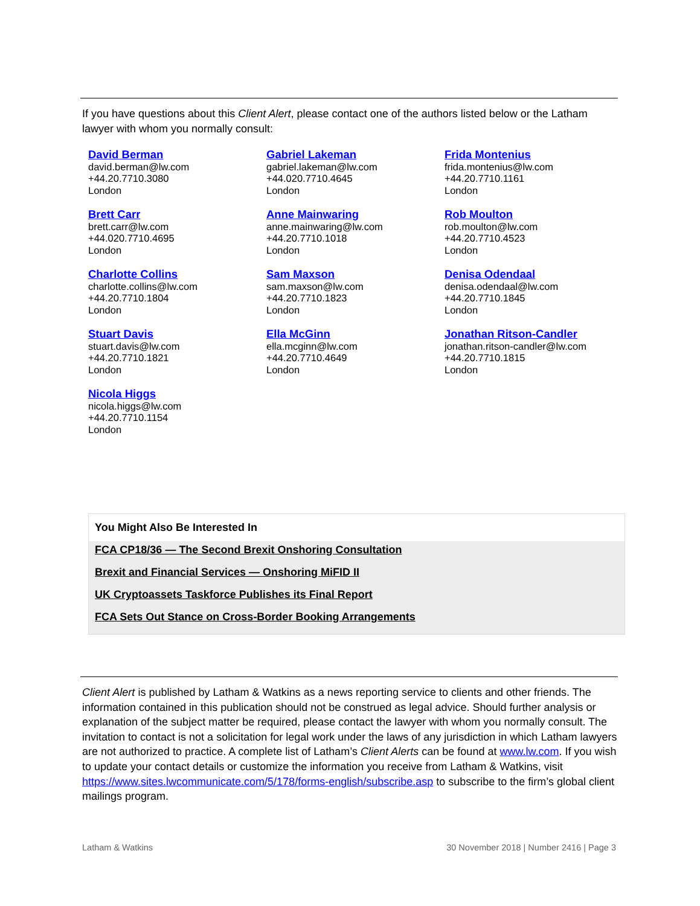If you have questions about this Client Alert, please contact one of the authors listed below or the Latham lawyer with whom you normally consult:
David Berman
david.berman@lw.com
+44.20.7710.3080
London
Gabriel Lakeman
gabriel.lakeman@lw.com
+44.020.7710.4645
London
Frida Montenius
frida.montenius@lw.com
+44.20.7710.1161
London
Brett Carr
brett.carr@lw.com
+44.020.7710.4695
London
Anne Mainwaring
anne.mainwaring@lw.com
+44.20.7710.1018
London
Rob Moulton
rob.moulton@lw.com
+44.20.7710.4523
London
Charlotte Collins
charlotte.collins@lw.com
+44.20.7710.1804
London
Sam Maxson
sam.maxson@lw.com
+44.20.7710.1823
London
Denisa Odendaal
denisa.odendaal@lw.com
+44.20.7710.1845
London
Stuart Davis
stuart.davis@lw.com
+44.20.7710.1821
London
Ella McGinn
ella.mcginn@lw.com
+44.20.7710.4649
London
Jonathan Ritson-Candler
jonathan.ritson-candler@lw.com
+44.20.7710.1815
London
Nicola Higgs
nicola.higgs@lw.com
+44.20.7710.1154
London
You Might Also Be Interested In
FCA CP18/36 — The Second Brexit Onshoring Consultation
Brexit and Financial Services — Onshoring MiFID II
UK Cryptoassets Taskforce Publishes its Final Report
FCA Sets Out Stance on Cross-Border Booking Arrangements
Client Alert is published by Latham & Watkins as a news reporting service to clients and other friends. The information contained in this publication should not be construed as legal advice. Should further analysis or explanation of the subject matter be required, please contact the lawyer with whom you normally consult. The invitation to contact is not a solicitation for legal work under the laws of any jurisdiction in which Latham lawyers are not authorized to practice. A complete list of Latham’s Client Alerts can be found at www.lw.com. If you wish to update your contact details or customize the information you receive from Latham & Watkins, visit https://www.sites.lwcommunicate.com/5/178/forms-english/subscribe.asp to subscribe to the firm’s global client mailings program.
Latham & Watkins 30 November 2018 | Number 2416 | Page 3